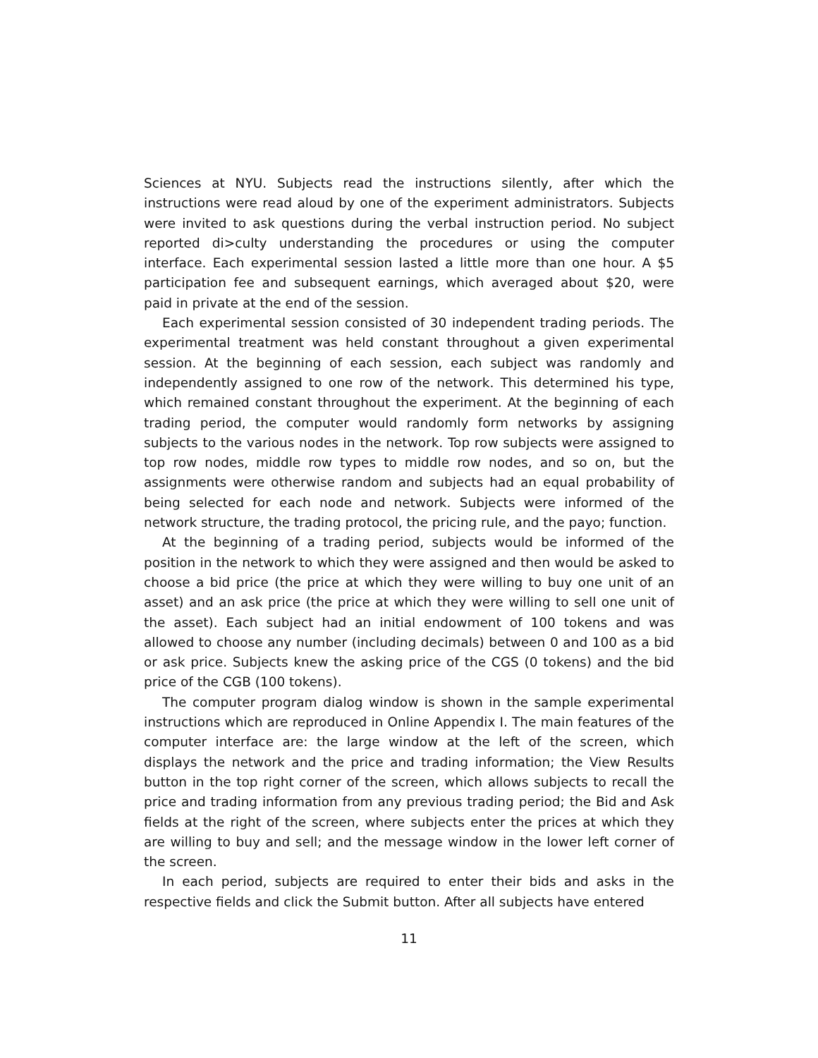Sciences at NYU. Subjects read the instructions silently, after which the instructions were read aloud by one of the experiment administrators. Subjects were invited to ask questions during the verbal instruction period. No subject reported di>culty understanding the procedures or using the computer interface. Each experimental session lasted a little more than one hour. A $5 participation fee and subsequent earnings, which averaged about $20, were paid in private at the end of the session.
Each experimental session consisted of 30 independent trading periods. The experimental treatment was held constant throughout a given experimental session. At the beginning of each session, each subject was randomly and independently assigned to one row of the network. This determined his type, which remained constant throughout the experiment. At the beginning of each trading period, the computer would randomly form networks by assigning subjects to the various nodes in the network. Top row subjects were assigned to top row nodes, middle row types to middle row nodes, and so on, but the assignments were otherwise random and subjects had an equal probability of being selected for each node and network. Subjects were informed of the network structure, the trading protocol, the pricing rule, and the payo; function.
At the beginning of a trading period, subjects would be informed of the position in the network to which they were assigned and then would be asked to choose a bid price (the price at which they were willing to buy one unit of an asset) and an ask price (the price at which they were willing to sell one unit of the asset). Each subject had an initial endowment of 100 tokens and was allowed to choose any number (including decimals) between 0 and 100 as a bid or ask price. Subjects knew the asking price of the CGS (0 tokens) and the bid price of the CGB (100 tokens).
The computer program dialog window is shown in the sample experimental instructions which are reproduced in Online Appendix I. The main features of the computer interface are: the large window at the left of the screen, which displays the network and the price and trading information; the View Results button in the top right corner of the screen, which allows subjects to recall the price and trading information from any previous trading period; the Bid and Ask fields at the right of the screen, where subjects enter the prices at which they are willing to buy and sell; and the message window in the lower left corner of the screen.
In each period, subjects are required to enter their bids and asks in the respective fields and click the Submit button. After all subjects have entered
11